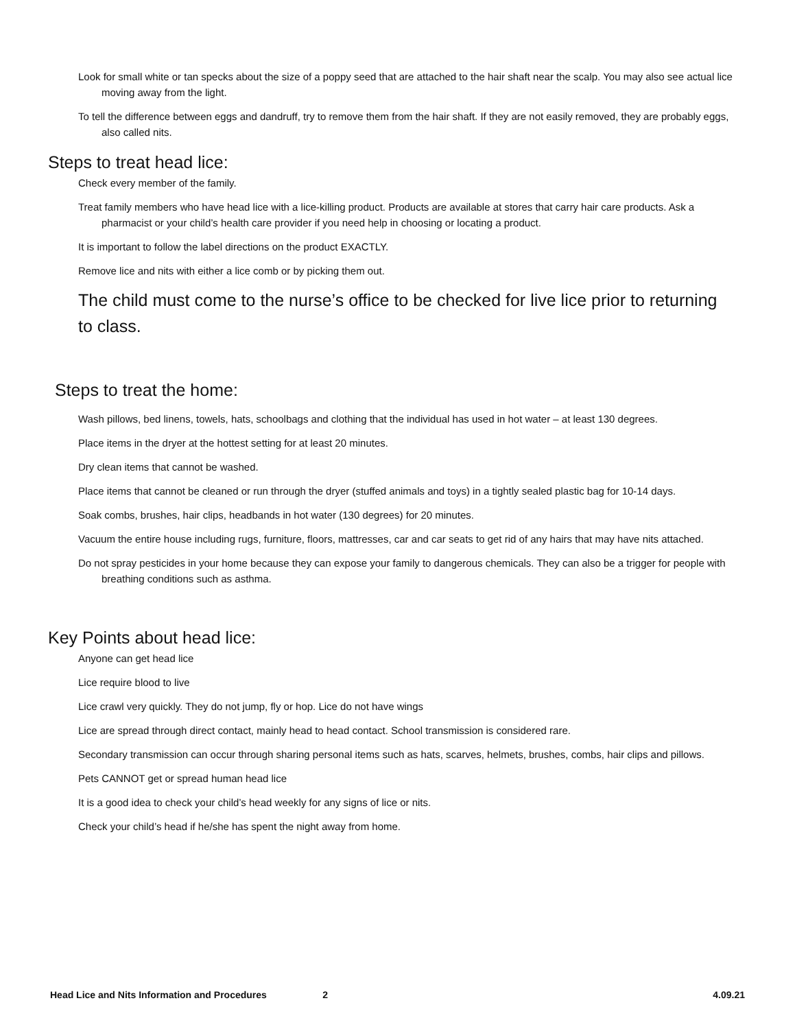Look for small white or tan specks about the size of a poppy seed that are attached to the hair shaft near the scalp. You may also see actual lice moving away from the light.
To tell the difference between eggs and dandruff, try to remove them from the hair shaft. If they are not easily removed, they are probably eggs, also called nits.
Steps to treat head lice:
Check every member of the family.
Treat family members who have head lice with a lice-killing product. Products are available at stores that carry hair care products. Ask a pharmacist or your child’s health care provider if you need help in choosing or locating a product.
It is important to follow the label directions on the product EXACTLY.
Remove lice and nits with either a lice comb or by picking them out.
The child must come to the nurse’s office to be checked for live lice prior to returning to class.
Steps to treat the home:
Wash pillows, bed linens, towels, hats, schoolbags and clothing that the individual has used in hot water – at least 130 degrees.
Place items in the dryer at the hottest setting for at least 20 minutes.
Dry clean items that cannot be washed.
Place items that cannot be cleaned or run through the dryer (stuffed animals and toys) in a tightly sealed plastic bag for 10-14 days.
Soak combs, brushes, hair clips, headbands in hot water (130 degrees) for 20 minutes.
Vacuum the entire house including rugs, furniture, floors, mattresses, car and car seats to get rid of any hairs that may have nits attached.
Do not spray pesticides in your home because they can expose your family to dangerous chemicals. They can also be a trigger for people with breathing conditions such as asthma.
Key Points about head lice:
Anyone can get head lice
Lice require blood to live
Lice crawl very quickly. They do not jump, fly or hop. Lice do not have wings
Lice are spread through direct contact, mainly head to head contact. School transmission is considered rare.
Secondary transmission can occur through sharing personal items such as hats, scarves, helmets, brushes, combs, hair clips and pillows.
Pets CANNOT get or spread human head lice
It is a good idea to check your child’s head weekly for any signs of lice or nits.
Check your child’s head if he/she has spent the night away from home.
Head Lice and Nits Information and Procedures 2 4.09.21